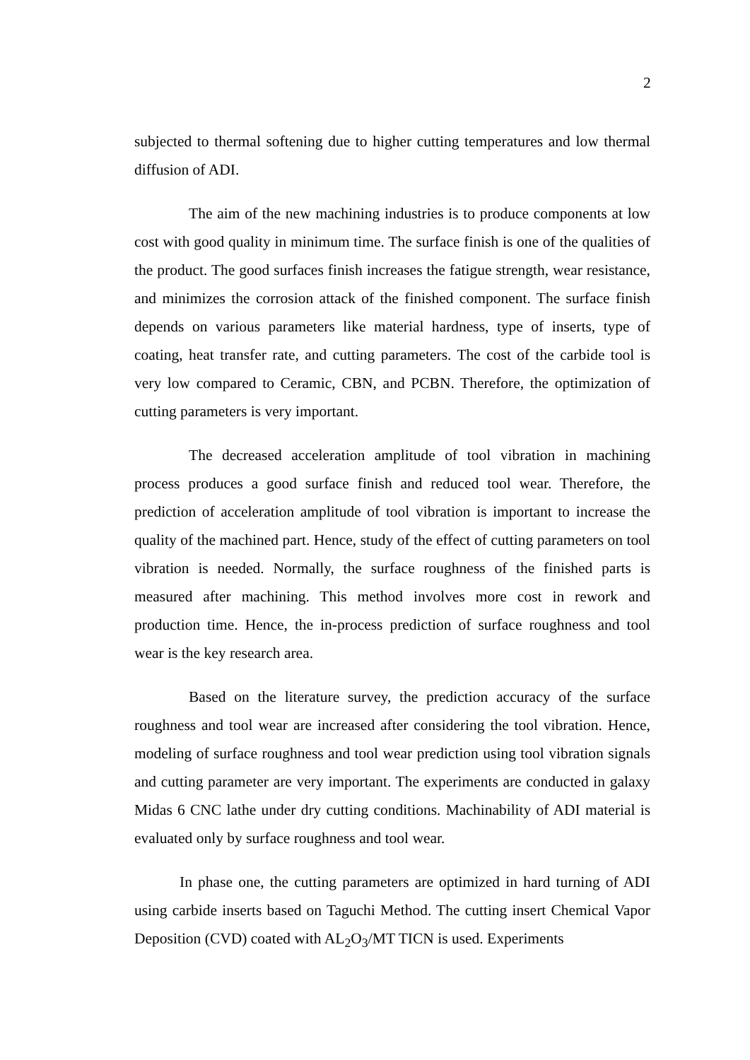2
subjected to thermal softening due to higher cutting temperatures and low thermal diffusion of ADI.
The aim of the new machining industries is to produce components at low cost with good quality in minimum time. The surface finish is one of the qualities of the product. The good surfaces finish increases the fatigue strength, wear resistance, and minimizes the corrosion attack of the finished component. The surface finish depends on various parameters like material hardness, type of inserts, type of coating, heat transfer rate, and cutting parameters. The cost of the carbide tool is very low compared to Ceramic, CBN, and PCBN. Therefore, the optimization of cutting parameters is very important.
The decreased acceleration amplitude of tool vibration in machining process produces a good surface finish and reduced tool wear. Therefore, the prediction of acceleration amplitude of tool vibration is important to increase the quality of the machined part. Hence, study of the effect of cutting parameters on tool vibration is needed. Normally, the surface roughness of the finished parts is measured after machining. This method involves more cost in rework and production time. Hence, the in-process prediction of surface roughness and tool wear is the key research area.
Based on the literature survey, the prediction accuracy of the surface roughness and tool wear are increased after considering the tool vibration. Hence, modeling of surface roughness and tool wear prediction using tool vibration signals and cutting parameter are very important. The experiments are conducted in galaxy Midas 6 CNC lathe under dry cutting conditions. Machinability of ADI material is evaluated only by surface roughness and tool wear.
In phase one, the cutting parameters are optimized in hard turning of ADI using carbide inserts based on Taguchi Method. The cutting insert Chemical Vapor Deposition (CVD) coated with AL<sub>2</sub>O<sub>3</sub>/MT TICN is used. Experiments